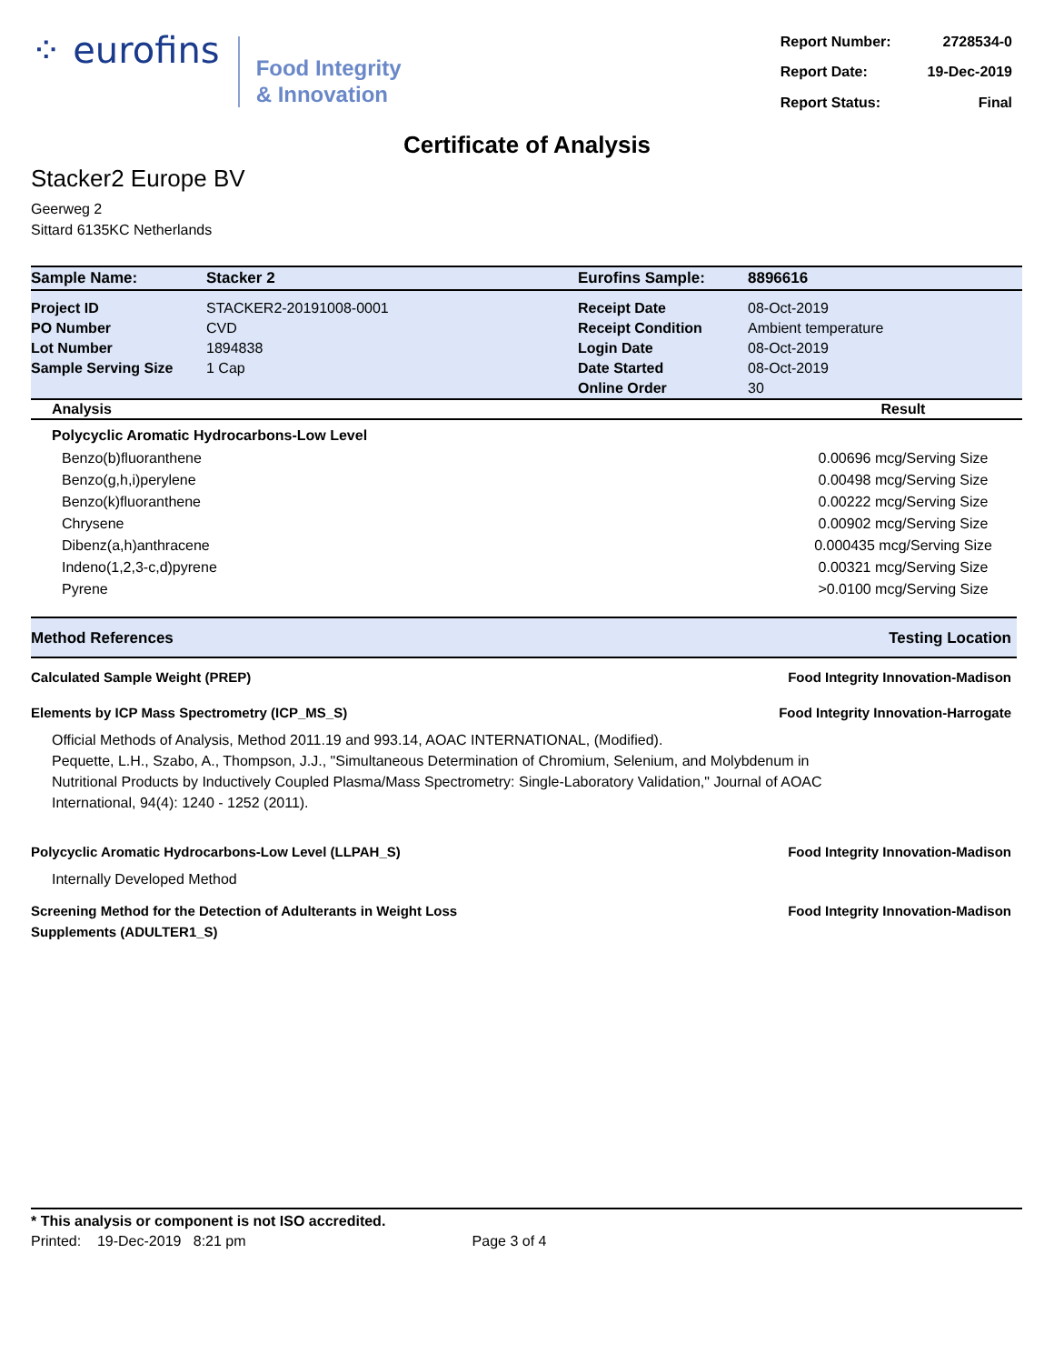⁘ eurofins
Food Integrity
& Innovation
| Report Number: | 2728534-0 |
| Report Date: | 19-Dec-2019 |
| Report Status: | Final |
Certificate of Analysis
Stacker2 Europe BV
Geerweg 2
Sittard 6135KC Netherlands
| Sample Name: | Stacker 2 | Eurofins Sample: | 8896616 |
| Project ID | STACKER2-20191008-0001 | Receipt Date | 08-Oct-2019 |
| PO Number | CVD | Receipt Condition | Ambient temperature |
| Lot Number | 1894838 | Login Date | 08-Oct-2019 |
| Sample Serving Size | 1 Cap | Date Started | 08-Oct-2019 |
| | | Online Order | 30 |
| Analysis | Result |
| --- | --- |
| Polycyclic Aromatic Hydrocarbons-Low Level | |
| Benzo(b)fluoranthene | 0.00696 mcg/Serving Size |
| Benzo(g,h,i)perylene | 0.00498 mcg/Serving Size |
| Benzo(k)fluoranthene | 0.00222 mcg/Serving Size |
| Chrysene | 0.00902 mcg/Serving Size |
| Dibenz(a,h)anthracene | 0.000435 mcg/Serving Size |
| Indeno(1,2,3-c,d)pyrene | 0.00321 mcg/Serving Size |
| Pyrene | >0.0100 mcg/Serving Size |
Method References Testing Location
Calculated Sample Weight (PREP) Food Integrity Innovation-Madison
Elements by ICP Mass Spectrometry (ICP_MS_S) Food Integrity Innovation-Harrogate
Official Methods of Analysis, Method 2011.19 and 993.14, AOAC INTERNATIONAL, (Modified).
Pequette, L.H., Szabo, A., Thompson, J.J., "Simultaneous Determination of Chromium, Selenium, and Molybdenum in
Nutritional Products by Inductively Coupled Plasma/Mass Spectrometry: Single-Laboratory Validation," Journal of AOAC
International, 94(4): 1240 - 1252 (2011).
Polycyclic Aromatic Hydrocarbons-Low Level (LLPAH_S) Food Integrity Innovation-Madison
Internally Developed Method
Screening Method for the Detection of Adulterants in Weight Loss
Supplements (ADULTER1_S) Food Integrity Innovation-Madison
* This analysis or component is not ISO accredited.
Printed: 19-Dec-2019 8:21 pm Page 3 of 4